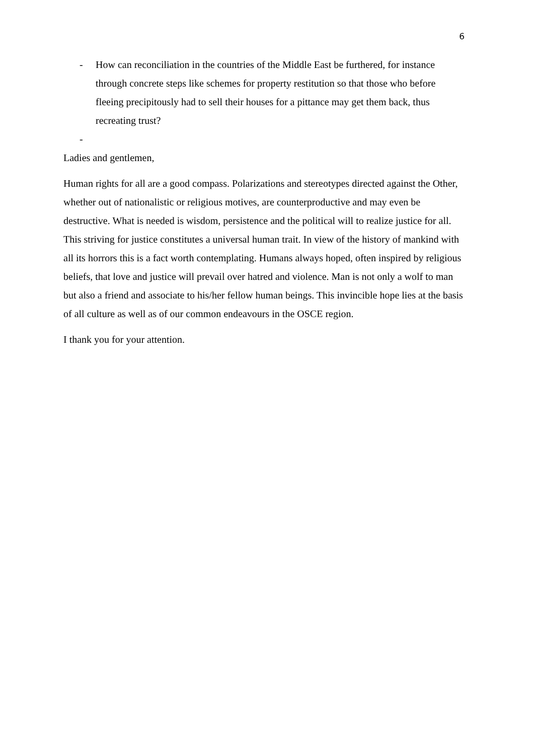6
- How can reconciliation in the countries of the Middle East be furthered, for instance through concrete steps like schemes for property restitution so that those who before fleeing precipitously had to sell their houses for a pittance may get them back, thus recreating trust?
-
Ladies and gentlemen,
Human rights for all are a good compass. Polarizations and stereotypes directed against the Other, whether out of nationalistic or religious motives, are counterproductive and may even be destructive. What is needed is wisdom, persistence and the political will to realize justice for all. This striving for justice constitutes a universal human trait. In view of the history of mankind with all its horrors this is a fact worth contemplating. Humans always hoped, often inspired by religious beliefs, that love and justice will prevail over hatred and violence. Man is not only a wolf to man but also a friend and associate to his/her fellow human beings. This invincible hope lies at the basis of all culture as well as of our common endeavours in the OSCE region.
I thank you for your attention.